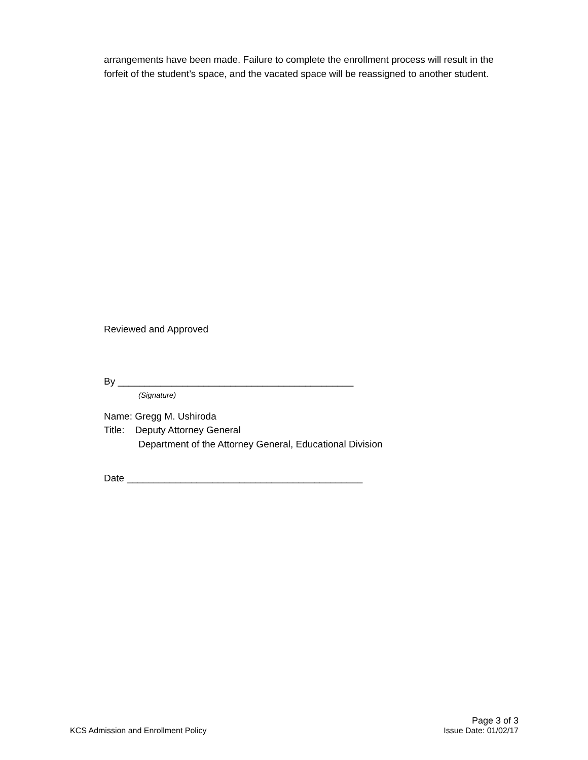arrangements have been made. Failure to complete the enrollment process will result in the forfeit of the student’s space, and the vacated space will be reassigned to another student.
Reviewed and Approved
By ____________________________________________
(Signature)
Name: Gregg M. Ushiroda
Title: Deputy Attorney General
Department of the Attorney General, Educational Division
Date ____________________________________________
KCS Admission and Enrollment Policy
Page 3 of 3
Issue Date: 01/02/17